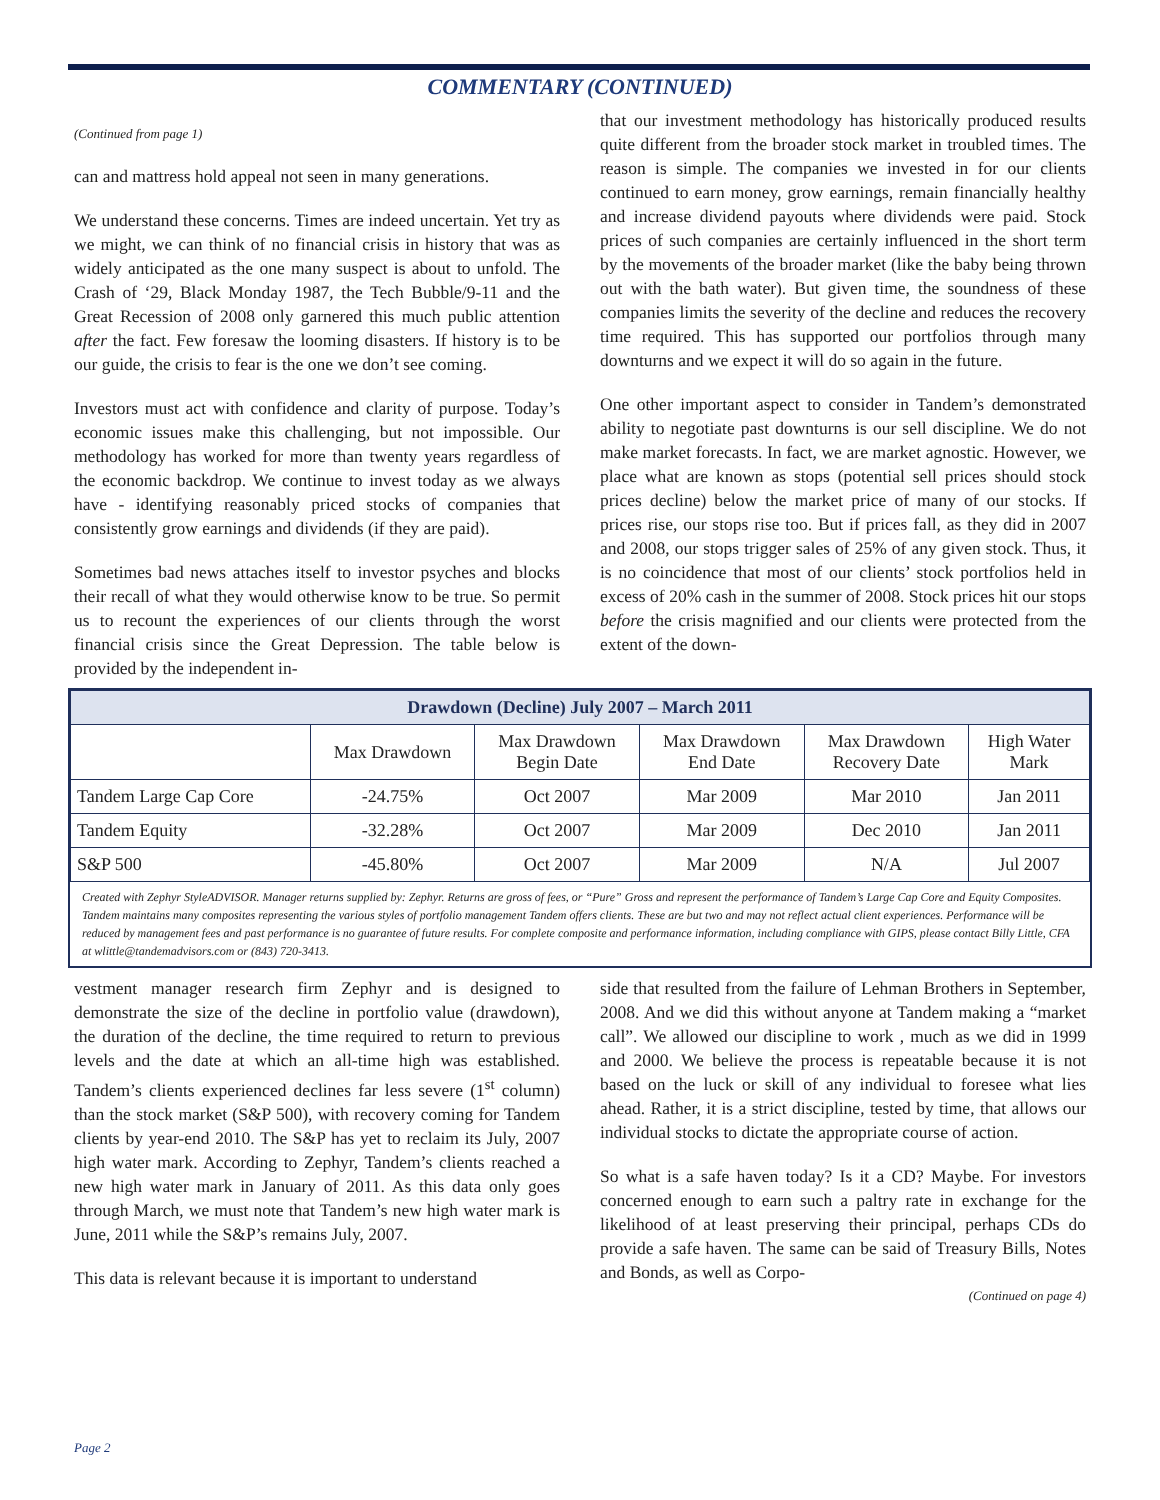COMMENTARY (CONTINUED)
(Continued from page 1)
can and mattress hold appeal not seen in many generations.
We understand these concerns. Times are indeed uncertain. Yet try as we might, we can think of no financial crisis in history that was as widely anticipated as the one many suspect is about to unfold. The Crash of ‘29, Black Monday 1987, the Tech Bubble/9-11 and the Great Recession of 2008 only garnered this much public attention after the fact. Few foresaw the looming disasters. If history is to be our guide, the crisis to fear is the one we don’t see coming.
Investors must act with confidence and clarity of purpose. Today’s economic issues make this challenging, but not impossible. Our methodology has worked for more than twenty years regardless of the economic backdrop. We continue to invest today as we always have - identifying reasonably priced stocks of companies that consistently grow earnings and dividends (if they are paid).
Sometimes bad news attaches itself to investor psyches and blocks their recall of what they would otherwise know to be true. So permit us to recount the experiences of our clients through the worst financial crisis since the Great Depression. The table below is provided by the independent in-
that our investment methodology has historically produced results quite different from the broader stock market in troubled times. The reason is simple. The companies we invested in for our clients continued to earn money, grow earnings, remain financially healthy and increase dividend payouts where dividends were paid. Stock prices of such companies are certainly influenced in the short term by the movements of the broader market (like the baby being thrown out with the bath water). But given time, the soundness of these companies limits the severity of the decline and reduces the recovery time required. This has supported our portfolios through many downturns and we expect it will do so again in the future.
One other important aspect to consider in Tandem’s demonstrated ability to negotiate past downturns is our sell discipline. We do not make market forecasts. In fact, we are market agnostic. However, we place what are known as stops (potential sell prices should stock prices decline) below the market price of many of our stocks. If prices rise, our stops rise too. But if prices fall, as they did in 2007 and 2008, our stops trigger sales of 25% of any given stock. Thus, it is no coincidence that most of our clients’ stock portfolios held in excess of 20% cash in the summer of 2008. Stock prices hit our stops before the crisis magnified and our clients were protected from the extent of the down-
| Drawdown (Decline) July 2007 – March 2011 | | | | | |
| --- | --- | --- | --- | --- | --- |
| | Max Drawdown | Max Drawdown Begin Date | Max Drawdown End Date | Max Drawdown Recovery Date | High Water Mark |
| Tandem Large Cap Core | -24.75% | Oct 2007 | Mar 2009 | Mar 2010 | Jan 2011 |
| Tandem Equity | -32.28% | Oct 2007 | Mar 2009 | Dec 2010 | Jan 2011 |
| S&P 500 | -45.80% | Oct 2007 | Mar 2009 | N/A | Jul 2007 |
Created with Zephyr StyleADVISOR. Manager returns supplied by: Zephyr. Returns are gross of fees, or “Pure” Gross and represent the performance of Tandem’s Large Cap Core and Equity Composites. Tandem maintains many composites representing the various styles of portfolio management Tandem offers clients. These are but two and may not reflect actual client experiences. Performance will be reduced by management fees and past performance is no guarantee of future results. For complete composite and performance information, including compliance with GIPS, please contact Billy Little, CFA at wlittle@tandemadvisors.com or (843) 720-3413.
vestment manager research firm Zephyr and is designed to demonstrate the size of the decline in portfolio value (drawdown), the duration of the decline, the time required to return to previous levels and the date at which an all-time high was established. Tandem’s clients experienced declines far less severe (1<sup>st</sup> column) than the stock market (S&P 500), with recovery coming for Tandem clients by year-end 2010. The S&P has yet to reclaim its July, 2007 high water mark. According to Zephyr, Tandem’s clients reached a new high water mark in January of 2011. As this data only goes through March, we must note that Tandem’s new high water mark is June, 2011 while the S&P’s remains July, 2007.
This data is relevant because it is important to understand
side that resulted from the failure of Lehman Brothers in September, 2008. And we did this without anyone at Tandem making a “market call”. We allowed our discipline to work , much as we did in 1999 and 2000. We believe the process is repeatable because it is not based on the luck or skill of any individual to foresee what lies ahead. Rather, it is a strict discipline, tested by time, that allows our individual stocks to dictate the appropriate course of action.
So what is a safe haven today? Is it a CD? Maybe. For investors concerned enough to earn such a paltry rate in exchange for the likelihood of at least preserving their principal, perhaps CDs do provide a safe haven. The same can be said of Treasury Bills, Notes and Bonds, as well as Corpo-
(Continued on page 4)
Page 2